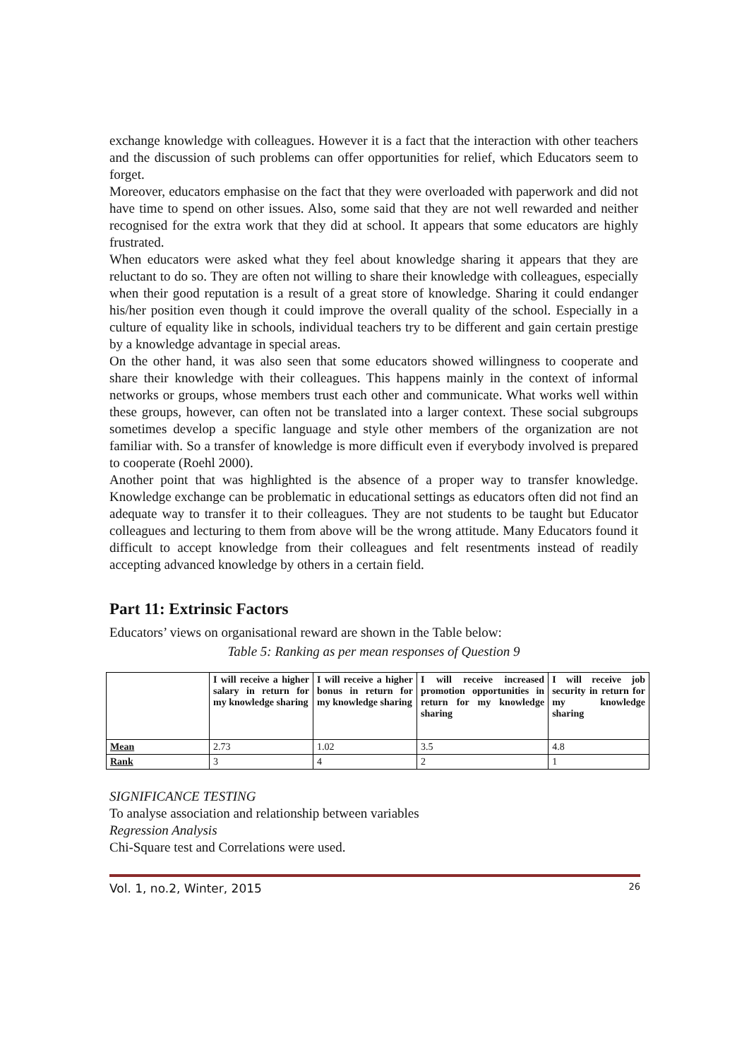exchange knowledge with colleagues. However it is a fact that the interaction with other teachers and the discussion of such problems can offer opportunities for relief, which Educators seem to forget.
Moreover, educators emphasise on the fact that they were overloaded with paperwork and did not have time to spend on other issues. Also, some said that they are not well rewarded and neither recognised for the extra work that they did at school. It appears that some educators are highly frustrated.
When educators were asked what they feel about knowledge sharing it appears that they are reluctant to do so. They are often not willing to share their knowledge with colleagues, especially when their good reputation is a result of a great store of knowledge. Sharing it could endanger his/her position even though it could improve the overall quality of the school. Especially in a culture of equality like in schools, individual teachers try to be different and gain certain prestige by a knowledge advantage in special areas.
On the other hand, it was also seen that some educators showed willingness to cooperate and share their knowledge with their colleagues. This happens mainly in the context of informal networks or groups, whose members trust each other and communicate. What works well within these groups, however, can often not be translated into a larger context. These social subgroups sometimes develop a specific language and style other members of the organization are not familiar with. So a transfer of knowledge is more difficult even if everybody involved is prepared to cooperate (Roehl 2000).
Another point that was highlighted is the absence of a proper way to transfer knowledge. Knowledge exchange can be problematic in educational settings as educators often did not find an adequate way to transfer it to their colleagues. They are not students to be taught but Educator colleagues and lecturing to them from above will be the wrong attitude. Many Educators found it difficult to accept knowledge from their colleagues and felt resentments instead of readily accepting advanced knowledge by others in a certain field.
Part 11: Extrinsic Factors
Educators’ views on organisational reward are shown in the Table below:
Table 5: Ranking as per mean responses of Question 9
| | I will receive a higher salary in return for my knowledge sharing | I will receive a higher bonus in return for my knowledge sharing | I will receive increased promotion opportunities in return for my knowledge sharing | I will receive job security in return for my knowledge sharing |
| --- | --- | --- | --- | --- |
| Mean | 2.73 | 1.02 | 3.5 | 4.8 |
| Rank | 3 | 4 | 2 | 1 |
SIGNIFICANCE TESTING
To analyse association and relationship between variables
Regression Analysis
Chi-Square test and Correlations were used.
Vol. 1, no.2, Winter, 2015 26